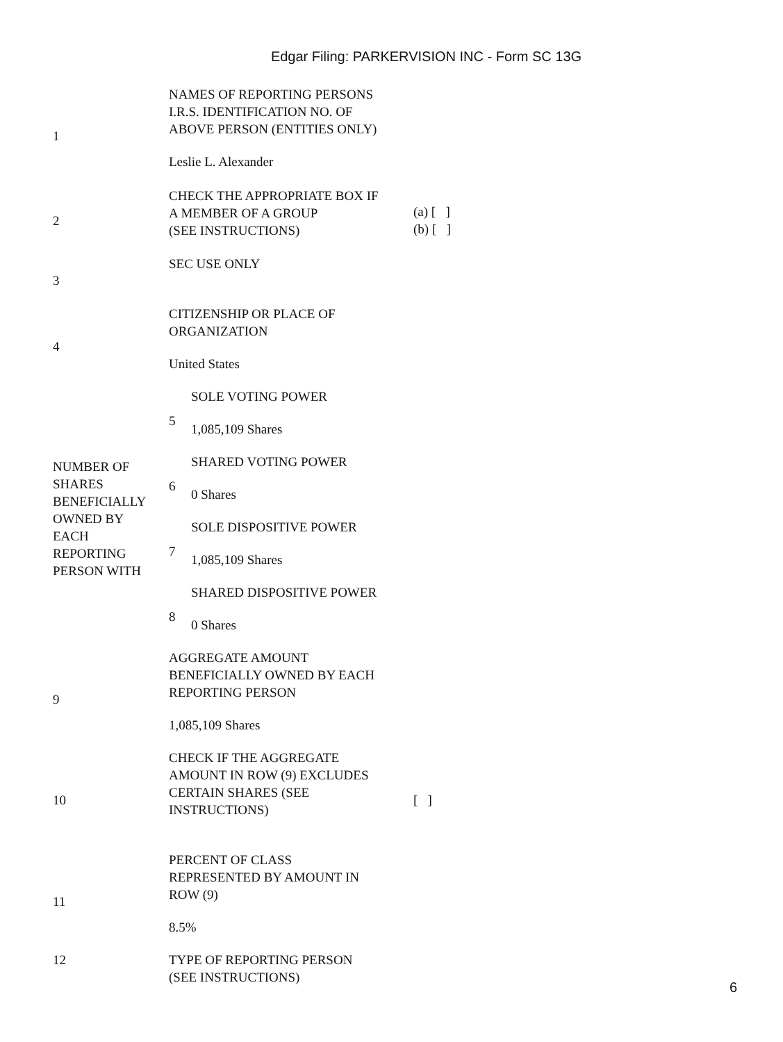Edgar Filing: PARKERVISION INC - Form SC 13G
| 1 | NAMES OF REPORTING PERSONS I.R.S. IDENTIFICATION NO. OF ABOVE PERSON (ENTITIES ONLY) Leslie L. Alexander | | |
| 2 | CHECK THE APPROPRIATE BOX IF A MEMBER OF A GROUP (SEE INSTRUCTIONS) | | (a) [ ] (b) [ ] |
| 3 | SEC USE ONLY | | |
| 4 | CITIZENSHIP OR PLACE OF ORGANIZATION United States | | |
| NUMBER OF SHARES BENEFICIALLY OWNED BY EACH REPORTING PERSON WITH | 5 | SOLE VOTING POWER 1,085,109 Shares | |
| | 6 | SHARED VOTING POWER 0 Shares | |
| | 7 | SOLE DISPOSITIVE POWER 1,085,109 Shares | |
| | 8 | SHARED DISPOSITIVE POWER 0 Shares | |
| 9 | AGGREGATE AMOUNT BENEFICIALLY OWNED BY EACH REPORTING PERSON 1,085,109 Shares | | |
| 10 | CHECK IF THE AGGREGATE AMOUNT IN ROW (9) EXCLUDES CERTAIN SHARES (SEE INSTRUCTIONS) | | [ ] |
| 11 | PERCENT OF CLASS REPRESENTED BY AMOUNT IN ROW (9) 8.5% | | |
| 12 | TYPE OF REPORTING PERSON (SEE INSTRUCTIONS) | | |
6